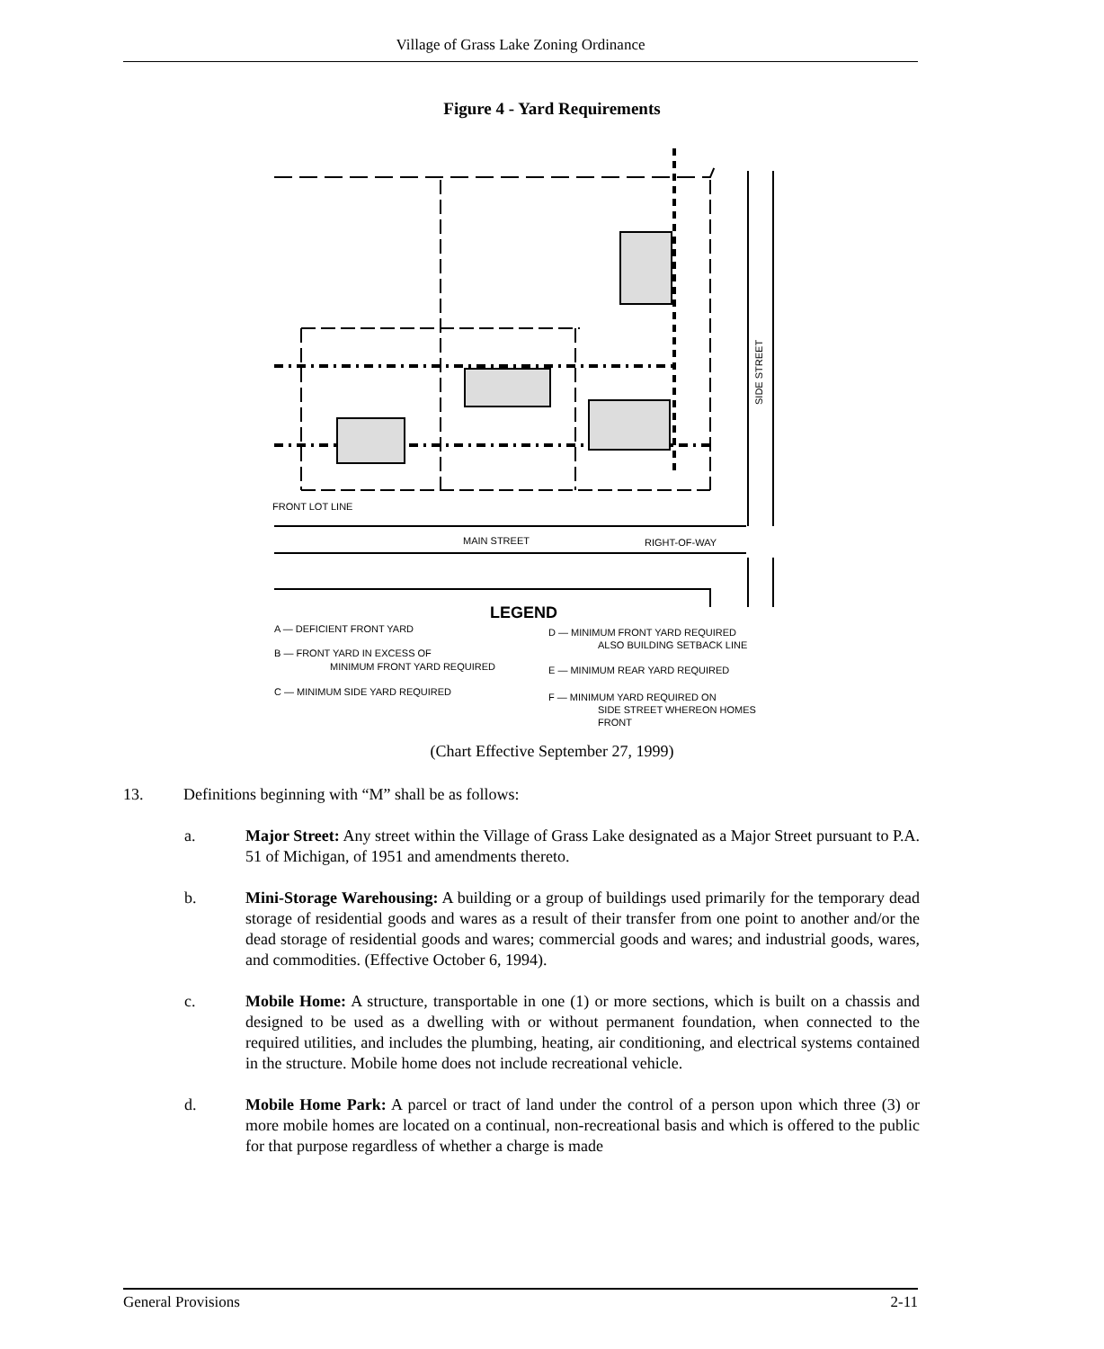Village of Grass Lake Zoning Ordinance
Figure 4 - Yard Requirements
FRONT LOT LINE
MAIN STREET
RIGHT-OF-WAY
SIDE STREET
LEGEND
A — DEFICIENT FRONT YARD
B — FRONT YARD IN EXCESS OF
MINIMUM FRONT YARD REQUIRED
C — MINIMUM SIDE YARD REQUIRED
D — MINIMUM FRONT YARD REQUIRED
ALSO BUILDING SETBACK LINE
E — MINIMUM REAR YARD REQUIRED
F — MINIMUM YARD REQUIRED ON
SIDE STREET WHEREON HOMES
FRONT
(Chart Effective September 27, 1999)
13. Definitions beginning with “M” shall be as follows:
a. Major Street: Any street within the Village of Grass Lake designated as a Major Street pursuant to P.A. 51 of Michigan, of 1951 and amendments thereto.
b. Mini-Storage Warehousing: A building or a group of buildings used primarily for the temporary dead storage of residential goods and wares as a result of their transfer from one point to another and/or the dead storage of residential goods and wares; commercial goods and wares; and industrial goods, wares, and commodities. (Effective October 6, 1994).
c. Mobile Home: A structure, transportable in one (1) or more sections, which is built on a chassis and designed to be used as a dwelling with or without permanent foundation, when connected to the required utilities, and includes the plumbing, heating, air conditioning, and electrical systems contained in the structure. Mobile home does not include recreational vehicle.
d. Mobile Home Park: A parcel or tract of land under the control of a person upon which three (3) or more mobile homes are located on a continual, non-recreational basis and which is offered to the public for that purpose regardless of whether a charge is made
General Provisions 2-11